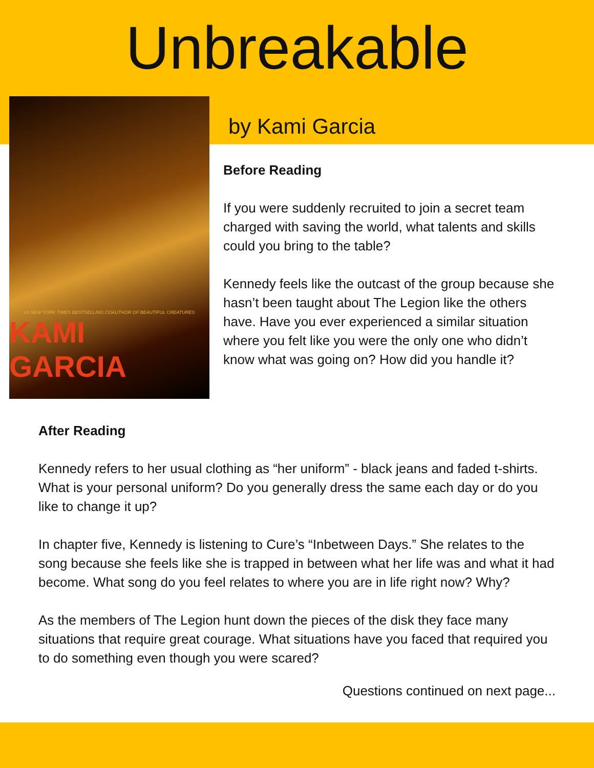Unbreakable
#1 NEW YORK TIMES BESTSELLING COAUTHOR OF BEAUTIFUL CREATURES
KAMI GARCIA
by Kami Garcia
Before Reading
If you were suddenly recruited to join a secret team charged with saving the world, what talents and skills could you bring to the table?
Kennedy feels like the outcast of the group because she hasn’t been taught about The Legion like the others have. Have you ever experienced a similar situation where you felt like you were the only one who didn’t know what was going on? How did you handle it?
After Reading
Kennedy refers to her usual clothing as “her uniform” - black jeans and faded t-shirts. What is your personal uniform? Do you generally dress the same each day or do you like to change it up?
In chapter five, Kennedy is listening to Cure’s “Inbetween Days.” She relates to the song because she feels like she is trapped in between what her life was and what it had become. What song do you feel relates to where you are in life right now? Why?
As the members of The Legion hunt down the pieces of the disk they face many situations that require great courage. What situations have you faced that required you to do something even though you were scared?
Questions continued on next page...